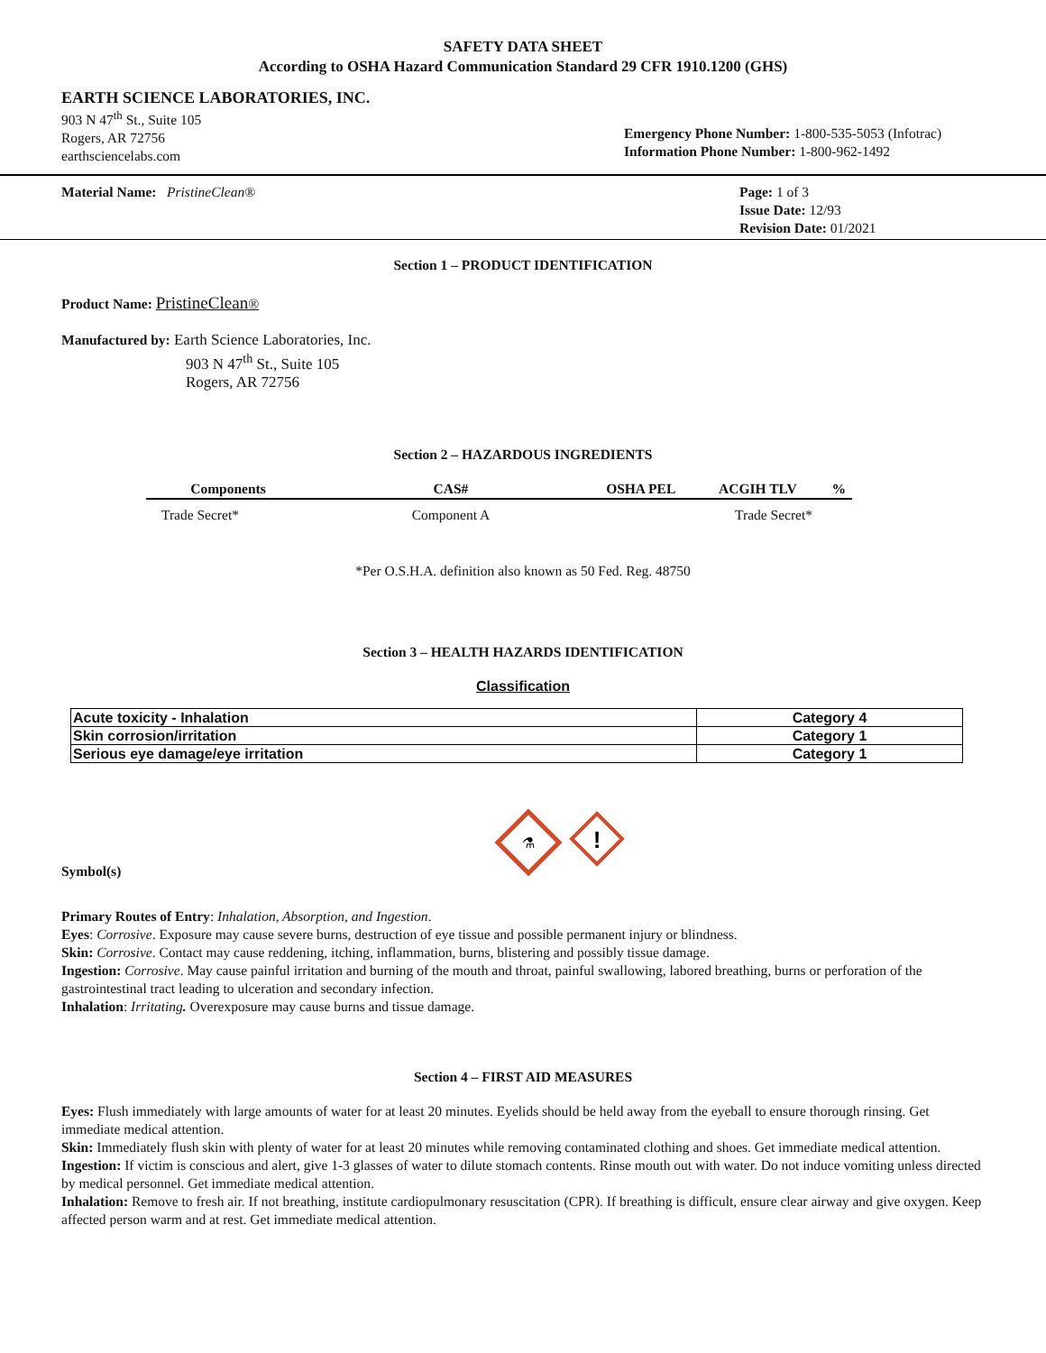SAFETY DATA SHEET
According to OSHA Hazard Communication Standard 29 CFR 1910.1200 (GHS)
EARTH SCIENCE LABORATORIES, INC.
903 N 47<sup>th</sup> St., Suite 105
Rogers, AR 72756
earthsciencelabs.com
Emergency Phone Number: 1-800-535-5053 (Infotrac)
Information Phone Number: 1-800-962-1492
Material Name: PristineClean®
Page: 1 of 3
Issue Date: 12/93
Revision Date: 01/2021
Section 1 – PRODUCT IDENTIFICATION
Product Name: PristineClean®
Manufactured by: Earth Science Laboratories, Inc.
903 N 47<sup>th</sup> St., Suite 105
Rogers, AR 72756
Section 2 – HAZARDOUS INGREDIENTS
| Components | CAS# | OSHA PEL | ACGIH TLV | % |
| --- | --- | --- | --- | --- |
| Trade Secret* | Component A | | Trade Secret* | |
*Per O.S.H.A. definition also known as 50 Fed. Reg. 48750
Section 3 – HEALTH HAZARDS IDENTIFICATION
Classification
| Acute toxicity - Inhalation | Category 4 |
| Skin corrosion/irritation | Category 1 |
| Serious eye damage/eye irritation | Category 1 |
Symbol(s)
⚗
!
Primary Routes of Entry: Inhalation, Absorption, and Ingestion.
Eyes: Corrosive. Exposure may cause severe burns, destruction of eye tissue and possible permanent injury or blindness.
Skin: Corrosive. Contact may cause reddening, itching, inflammation, burns, blistering and possibly tissue damage.
Ingestion: Corrosive. May cause painful irritation and burning of the mouth and throat, painful swallowing, labored breathing, burns or perforation of the gastrointestinal tract leading to ulceration and secondary infection.
Inhalation: Irritating. Overexposure may cause burns and tissue damage.
Section 4 – FIRST AID MEASURES
Eyes: Flush immediately with large amounts of water for at least 20 minutes. Eyelids should be held away from the eyeball to ensure thorough rinsing. Get immediate medical attention.
Skin: Immediately flush skin with plenty of water for at least 20 minutes while removing contaminated clothing and shoes. Get immediate medical attention.
Ingestion: If victim is conscious and alert, give 1-3 glasses of water to dilute stomach contents. Rinse mouth out with water. Do not induce vomiting unless directed by medical personnel. Get immediate medical attention.
Inhalation: Remove to fresh air. If not breathing, institute cardiopulmonary resuscitation (CPR). If breathing is difficult, ensure clear airway and give oxygen. Keep affected person warm and at rest. Get immediate medical attention.